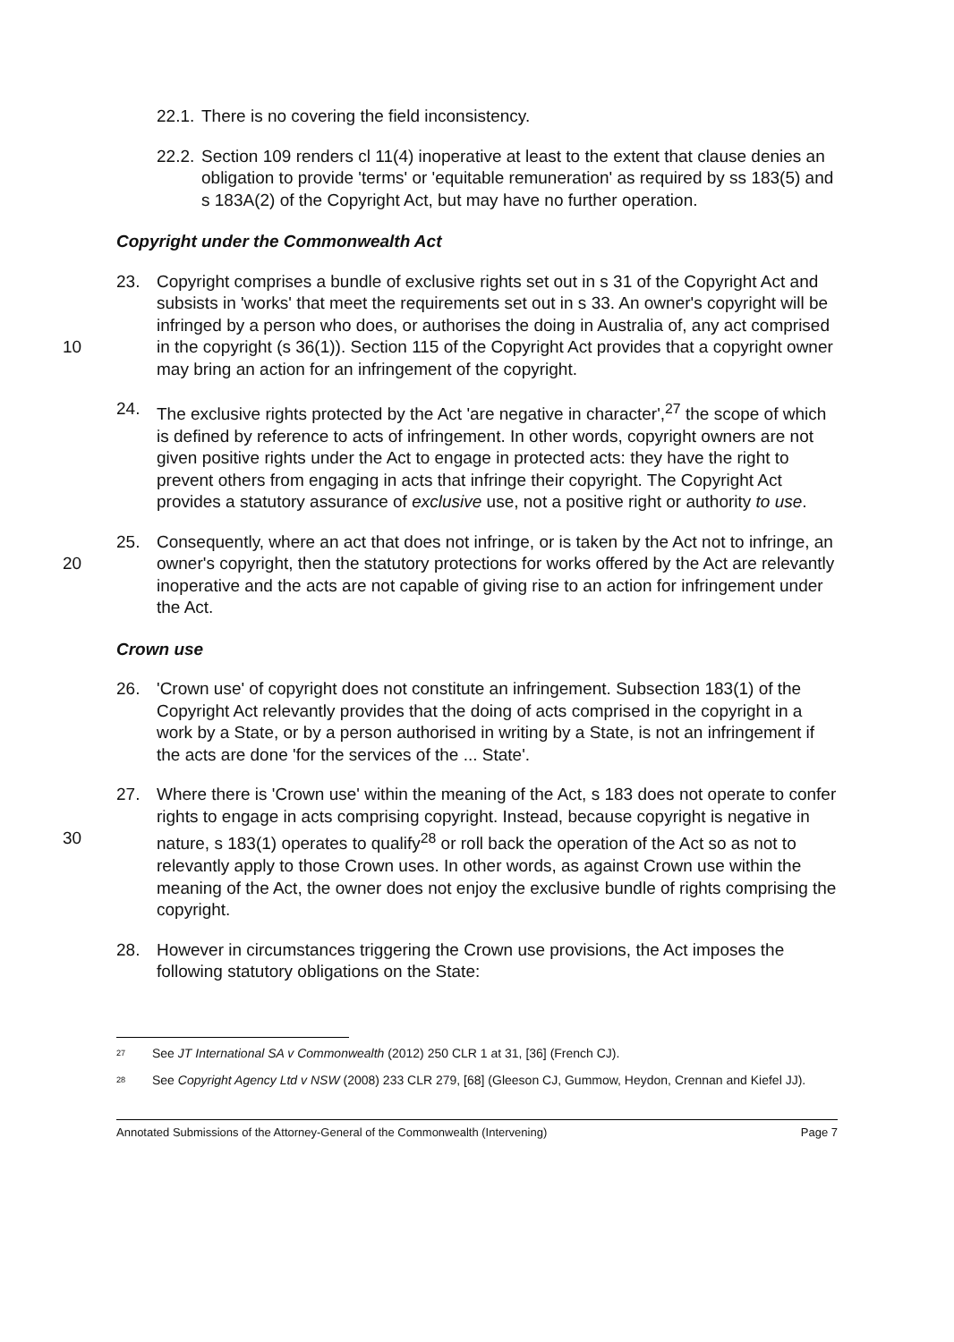22.1. There is no covering the field inconsistency.
22.2. Section 109 renders cl 11(4) inoperative at least to the extent that clause denies an obligation to provide 'terms' or 'equitable remuneration' as required by ss 183(5) and s 183A(2) of the Copyright Act, but may have no further operation.
Copyright under the Commonwealth Act
10 23. Copyright comprises a bundle of exclusive rights set out in s 31 of the Copyright Act and subsists in 'works' that meet the requirements set out in s 33. An owner's copyright will be infringed by a person who does, or authorises the doing in Australia of, any act comprised in the copyright (s 36(1)). Section 115 of the Copyright Act provides that a copyright owner may bring an action for an infringement of the copyright.
24. The exclusive rights protected by the Act 'are negative in character',<sup>27</sup> the scope of which is defined by reference to acts of infringement. In other words, copyright owners are not given positive rights under the Act to engage in protected acts: they have the right to prevent others from engaging in acts that infringe their copyright. The Copyright Act provides a statutory assurance of exclusive use, not a positive right or authority to use.
20 25. Consequently, where an act that does not infringe, or is taken by the Act not to infringe, an owner's copyright, then the statutory protections for works offered by the Act are relevantly inoperative and the acts are not capable of giving rise to an action for infringement under the Act.
Crown use
26. 'Crown use' of copyright does not constitute an infringement. Subsection 183(1) of the Copyright Act relevantly provides that the doing of acts comprised in the copyright in a work by a State, or by a person authorised in writing by a State, is not an infringement if the acts are done 'for the services of the ... State'.
30 27. Where there is 'Crown use' within the meaning of the Act, s 183 does not operate to confer rights to engage in acts comprising copyright. Instead, because copyright is negative in nature, s 183(1) operates to qualify<sup>28</sup> or roll back the operation of the Act so as not to relevantly apply to those Crown uses. In other words, as against Crown use within the meaning of the Act, the owner does not enjoy the exclusive bundle of rights comprising the copyright.
28. However in circumstances triggering the Crown use provisions, the Act imposes the following statutory obligations on the State:
<sup>27</sup> See JT International SA v Commonwealth (2012) 250 CLR 1 at 31, [36] (French CJ).
<sup>28</sup> See Copyright Agency Ltd v NSW (2008) 233 CLR 279, [68] (Gleeson CJ, Gummow, Heydon, Crennan and Kiefel JJ).
Annotated Submissions of the Attorney-General of the Commonwealth (Intervening) Page 7